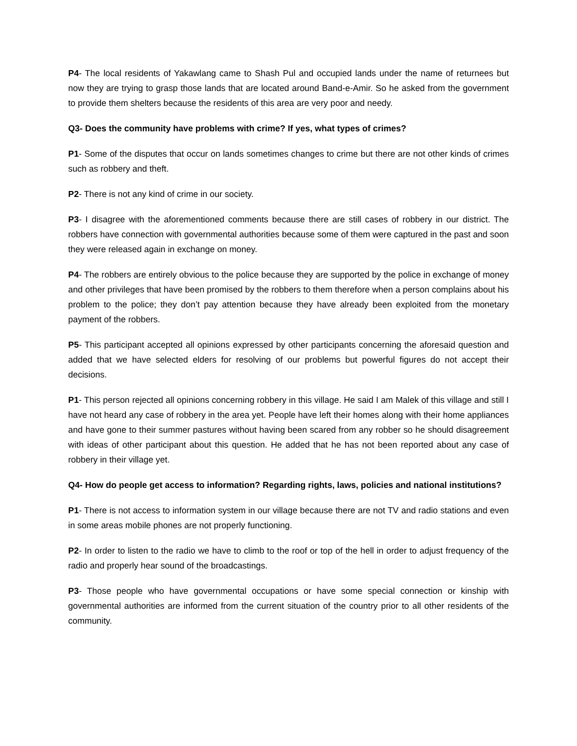P4- The local residents of Yakawlang came to Shash Pul and occupied lands under the name of returnees but now they are trying to grasp those lands that are located around Band-e-Amir. So he asked from the government to provide them shelters because the residents of this area are very poor and needy.
Q3- Does the community have problems with crime? If yes, what types of crimes?
P1- Some of the disputes that occur on lands sometimes changes to crime but there are not other kinds of crimes such as robbery and theft.
P2- There is not any kind of crime in our society.
P3- I disagree with the aforementioned comments because there are still cases of robbery in our district. The robbers have connection with governmental authorities because some of them were captured in the past and soon they were released again in exchange on money.
P4- The robbers are entirely obvious to the police because they are supported by the police in exchange of money and other privileges that have been promised by the robbers to them therefore when a person complains about his problem to the police; they don’t pay attention because they have already been exploited from the monetary payment of the robbers.
P5- This participant accepted all opinions expressed by other participants concerning the aforesaid question and added that we have selected elders for resolving of our problems but powerful figures do not accept their decisions.
P1- This person rejected all opinions concerning robbery in this village. He said I am Malek of this village and still I have not heard any case of robbery in the area yet. People have left their homes along with their home appliances and have gone to their summer pastures without having been scared from any robber so he should disagreement with ideas of other participant about this question. He added that he has not been reported about any case of robbery in their village yet.
Q4- How do people get access to information? Regarding rights, laws, policies and national institutions?
P1- There is not access to information system in our village because there are not TV and radio stations and even in some areas mobile phones are not properly functioning.
P2- In order to listen to the radio we have to climb to the roof or top of the hell in order to adjust frequency of the radio and properly hear sound of the broadcastings.
P3- Those people who have governmental occupations or have some special connection or kinship with governmental authorities are informed from the current situation of the country prior to all other residents of the community.